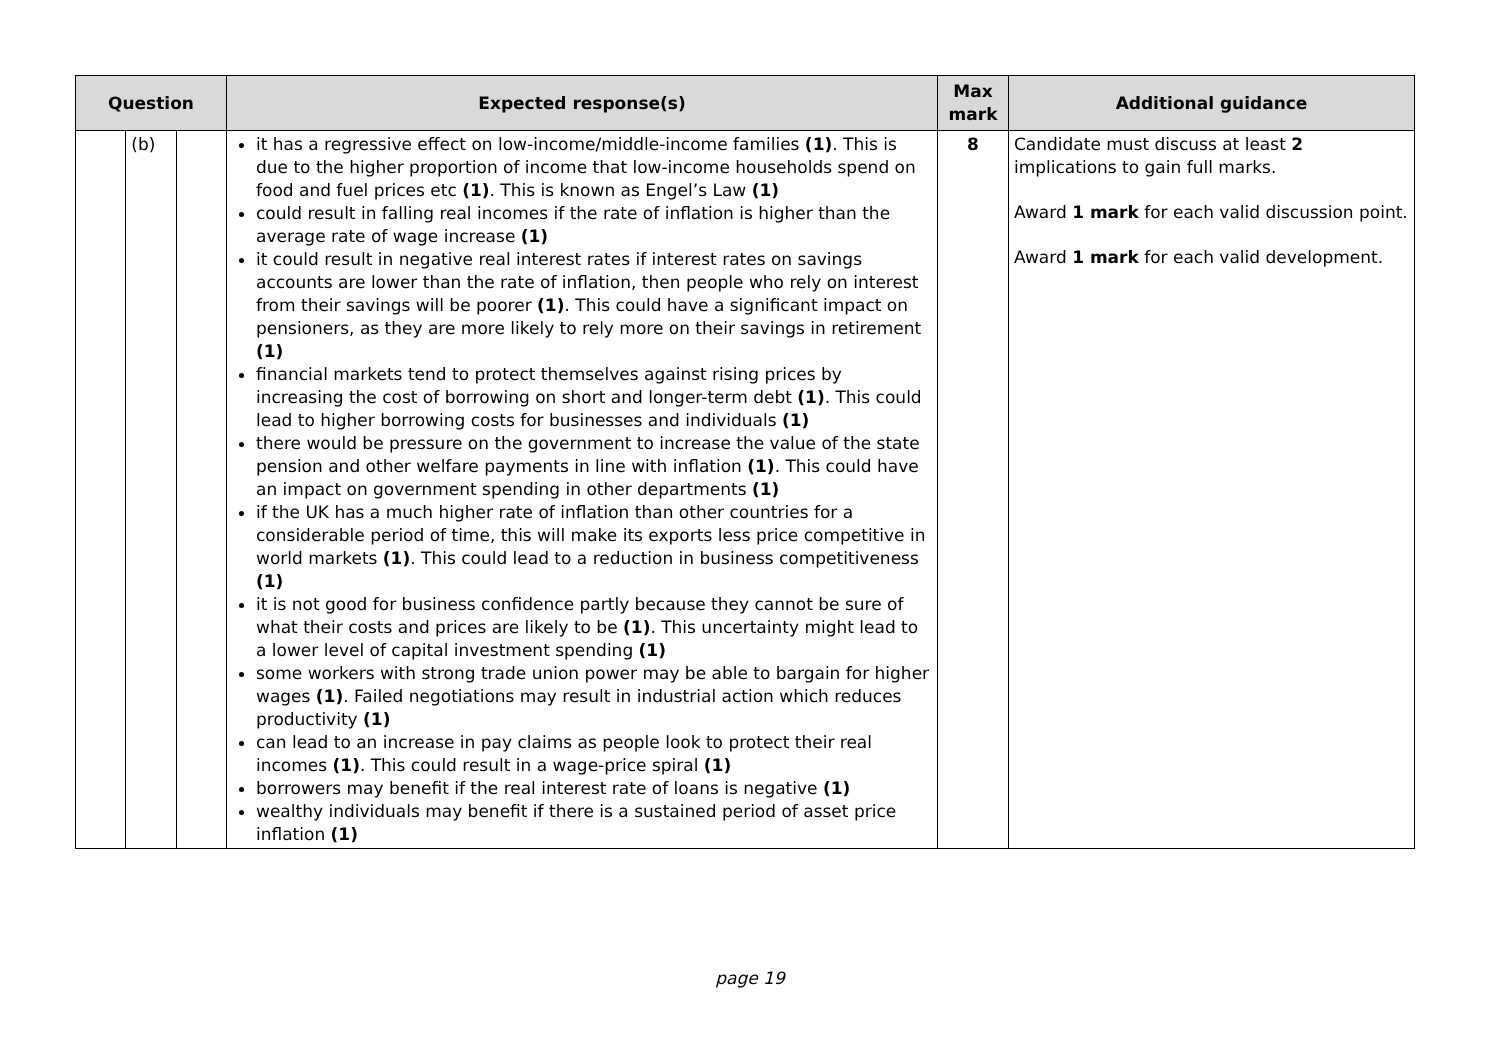| Question | | | Expected response(s) | Max mark | Additional guidance |
| --- | --- | --- | --- | --- | --- |
| | (b) | | it has a regressive effect on low-income/middle-income families (1) . This is due to the higher proportion of income that low-income households spend on food and fuel prices etc (1) . This is known as Engel’s Law (1) could result in falling real incomes if the rate of inflation is higher than the average rate of wage increase (1) it could result in negative real interest rates if interest rates on savings accounts are lower than the rate of inflation, then people who rely on interest from their savings will be poorer (1) . This could have a significant impact on pensioners, as they are more likely to rely more on their savings in retirement (1) financial markets tend to protect themselves against rising prices by increasing the cost of borrowing on short and longer-term debt (1) . This could lead to higher borrowing costs for businesses and individuals (1) there would be pressure on the government to increase the value of the state pension and other welfare payments in line with inflation (1) . This could have an impact on government spending in other departments (1) if the UK has a much higher rate of inflation than other countries for a considerable period of time, this will make its exports less price competitive in world markets (1) . This could lead to a reduction in business competitiveness (1) it is not good for business confidence partly because they cannot be sure of what their costs and prices are likely to be (1) . This uncertainty might lead to a lower level of capital investment spending (1) some workers with strong trade union power may be able to bargain for higher wages (1) . Failed negotiations may result in industrial action which reduces productivity (1) can lead to an increase in pay claims as people look to protect their real incomes (1) . This could result in a wage-price spiral (1) borrowers may benefit if the real interest rate of loans is negative (1) wealthy individuals may benefit if there is a sustained period of asset price inflation (1) | 8 | Candidate must discuss at least 2 implications to gain full marks. Award 1 mark for each valid discussion point. Award 1 mark for each valid development. |
page 19